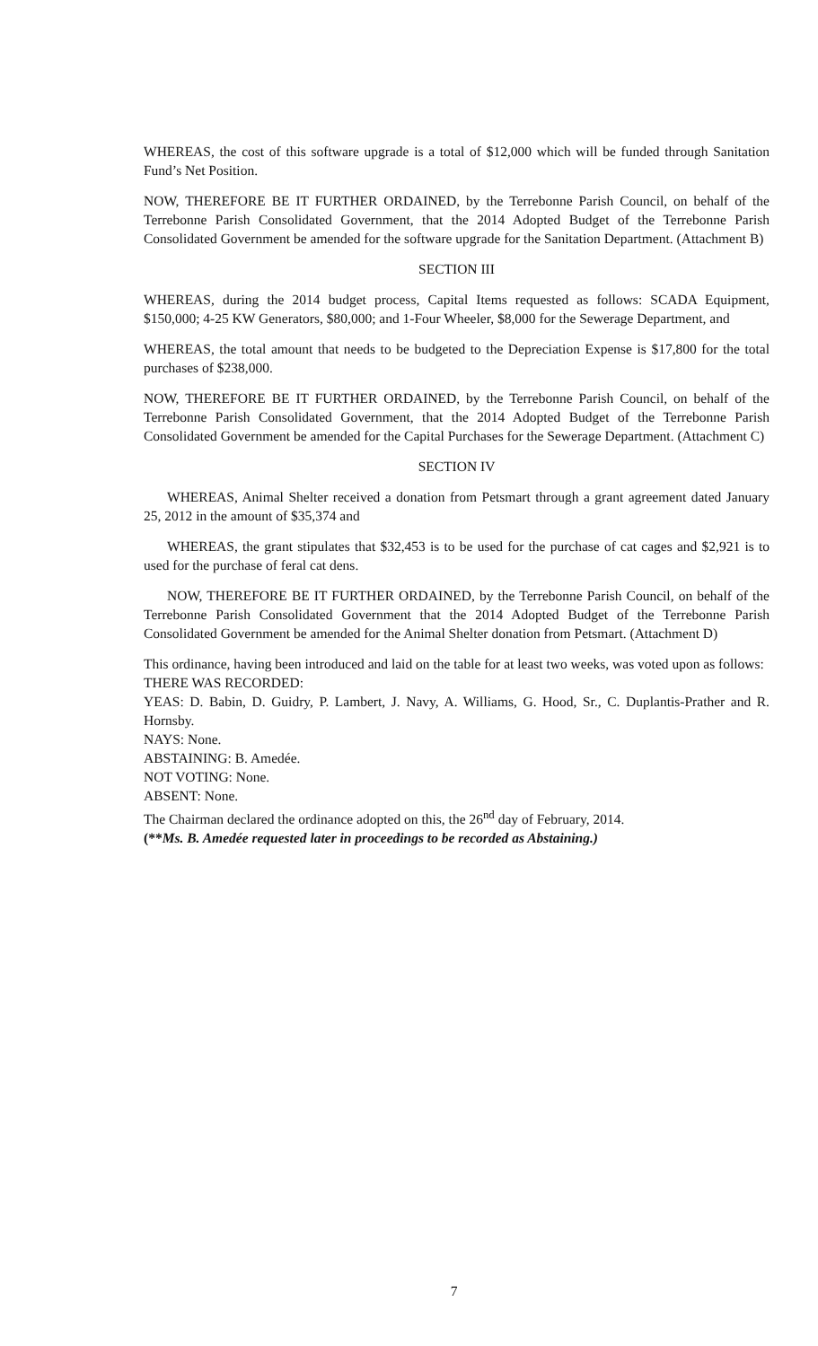WHEREAS, the cost of this software upgrade is a total of $12,000 which will be funded through Sanitation Fund’s Net Position.
NOW, THEREFORE BE IT FURTHER ORDAINED, by the Terrebonne Parish Council, on behalf of the Terrebonne Parish Consolidated Government, that the 2014 Adopted Budget of the Terrebonne Parish Consolidated Government be amended for the software upgrade for the Sanitation Department. (Attachment B)
SECTION III
WHEREAS, during the 2014 budget process, Capital Items requested as follows: SCADA Equipment, $150,000; 4-25 KW Generators, $80,000; and 1-Four Wheeler, $8,000 for the Sewerage Department, and
WHEREAS, the total amount that needs to be budgeted to the Depreciation Expense is $17,800 for the total purchases of $238,000.
NOW, THEREFORE BE IT FURTHER ORDAINED, by the Terrebonne Parish Council, on behalf of the Terrebonne Parish Consolidated Government, that the 2014 Adopted Budget of the Terrebonne Parish Consolidated Government be amended for the Capital Purchases for the Sewerage Department. (Attachment C)
SECTION IV
WHEREAS, Animal Shelter received a donation from Petsmart through a grant agreement dated January 25, 2012 in the amount of $35,374 and
WHEREAS, the grant stipulates that $32,453 is to be used for the purchase of cat cages and $2,921 is to used for the purchase of feral cat dens.
NOW, THEREFORE BE IT FURTHER ORDAINED, by the Terrebonne Parish Council, on behalf of the Terrebonne Parish Consolidated Government that the 2014 Adopted Budget of the Terrebonne Parish Consolidated Government be amended for the Animal Shelter donation from Petsmart. (Attachment D)
This ordinance, having been introduced and laid on the table for at least two weeks, was voted upon as follows:
THERE WAS RECORDED:
YEAS: D. Babin, D. Guidry, P. Lambert, J. Navy, A. Williams, G. Hood, Sr., C. Duplantis-Prather and R. Hornsby.
NAYS: None.
ABSTAINING: B. Amedée.
NOT VOTING: None.
ABSENT: None.
The Chairman declared the ordinance adopted on this, the 26<sup>nd</sup> day of February, 2014.
(**Ms. B. Amedée requested later in proceedings to be recorded as Abstaining.)
7